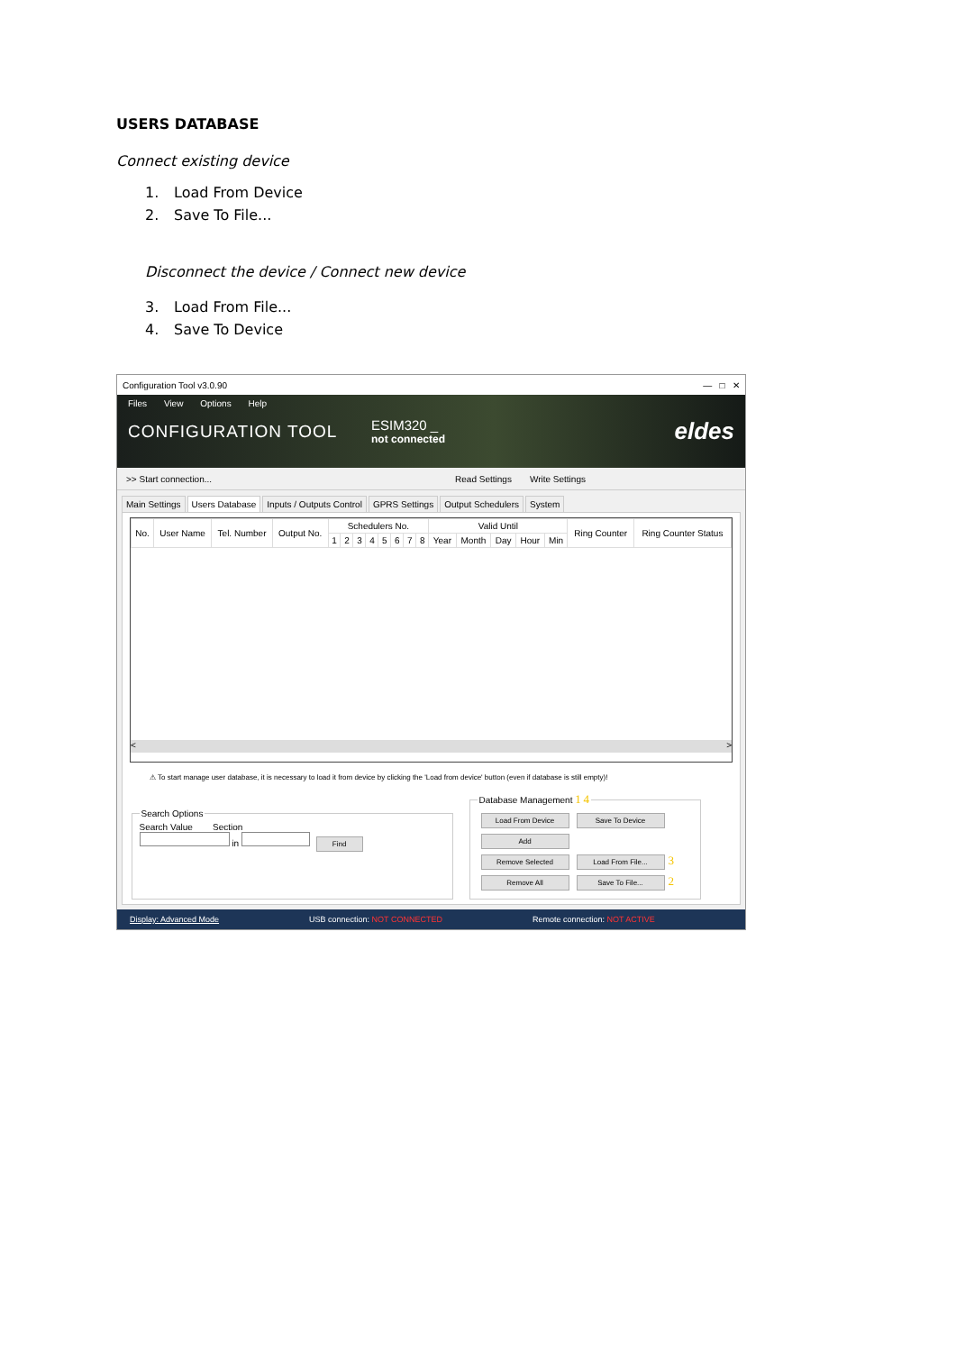USERS DATABASE
Connect existing device
1. Load From Device
2. Save To File...
Disconnect the device / Connect new device
3. Load From File...
4. Save To Device
Configuration Tool v3.0.90 — □ ✕
Files View Options Help
CONFIGURATION TOOL
ESIM320 _
not connected
eldes
>> Start connection... Read Settings Write Settings
Main Settings Users Database Inputs / Outputs Control GPRS Settings Output Schedulers System
| No. | User Name | Tel. Number | Output No. | Schedulers No. | | | | | | | | Valid Until | | | | | Ring Counter | Ring Counter Status |
| --- | --- | --- | --- | --- | --- | --- | --- | --- | --- | --- | --- | --- | --- | --- | --- | --- | --- | --- |
| | | | | 1 | 2 | 3 | 4 | 5 | 6 | 7 | 8 | Year | Month | Day | Hour | Min | | |
< >
⚠ To start manage user database, it is necessary to load it from device by clicking the 'Load from device' button (even if database is still empty)!
Search Options Search Value Section
in Find Database Management 1 4 Load From Device Save To Device
Add
Remove Selected Load From File... 3
Remove All Save To File... 2
Display: Advanced Mode USB connection: NOT CONNECTED Remote connection: NOT ACTIVE